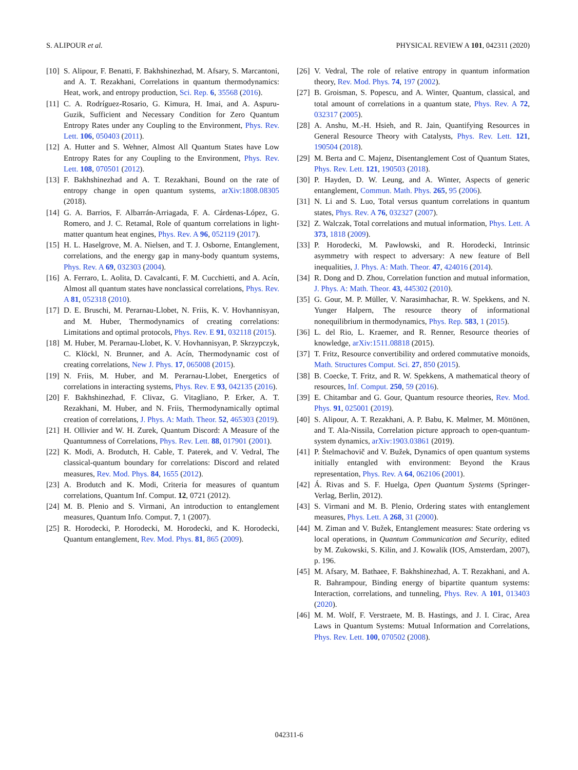S. ALIPOUR et al. PHYSICAL REVIEW A 101, 042311 (2020)
[10] S. Alipour, F. Benatti, F. Bakhshinezhad, M. Afsary, S. Marcantoni, and A. T. Rezakhani, Correlations in quantum thermodynamics: Heat, work, and entropy production, Sci. Rep. 6, 35568 (2016).
[11] C. A. Rodríguez-Rosario, G. Kimura, H. Imai, and A. Aspuru-Guzik, Sufficient and Necessary Condition for Zero Quantum Entropy Rates under any Coupling to the Environment, Phys. Rev. Lett. 106, 050403 (2011).
[12] A. Hutter and S. Wehner, Almost All Quantum States have Low Entropy Rates for any Coupling to the Environment, Phys. Rev. Lett. 108, 070501 (2012).
[13] F. Bakhshinezhad and A. T. Rezakhani, Bound on the rate of entropy change in open quantum systems, arXiv:1808.08305 (2018).
[14] G. A. Barrios, F. Albarrán-Arriagada, F. A. Cárdenas-López, G. Romero, and J. C. Retamal, Role of quantum correlations in light-matter quantum heat engines, Phys. Rev. A 96, 052119 (2017).
[15] H. L. Haselgrove, M. A. Nielsen, and T. J. Osborne, Entanglement, correlations, and the energy gap in many-body quantum systems, Phys. Rev. A 69, 032303 (2004).
[16] A. Ferraro, L. Aolita, D. Cavalcanti, F. M. Cucchietti, and A. Acín, Almost all quantum states have nonclassical correlations, Phys. Rev. A 81, 052318 (2010).
[17] D. E. Bruschi, M. Perarnau-Llobet, N. Friis, K. V. Hovhannisyan, and M. Huber, Thermodynamics of creating correlations: Limitations and optimal protocols, Phys. Rev. E 91, 032118 (2015).
[18] M. Huber, M. Perarnau-Llobet, K. V. Hovhannisyan, P. Skrzypczyk, C. Klöckl, N. Brunner, and A. Acín, Thermodynamic cost of creating correlations, New J. Phys. 17, 065008 (2015).
[19] N. Friis, M. Huber, and M. Perarnau-Llobet, Energetics of correlations in interacting systems, Phys. Rev. E 93, 042135 (2016).
[20] F. Bakhshinezhad, F. Clivaz, G. Vitagliano, P. Erker, A. T. Rezakhani, M. Huber, and N. Friis, Thermodynamically optimal creation of correlations, J. Phys. A: Math. Theor. 52, 465303 (2019).
[21] H. Ollivier and W. H. Zurek, Quantum Discord: A Measure of the Quantumness of Correlations, Phys. Rev. Lett. 88, 017901 (2001).
[22] K. Modi, A. Brodutch, H. Cable, T. Paterek, and V. Vedral, The classical-quantum boundary for correlations: Discord and related measures, Rev. Mod. Phys. 84, 1655 (2012).
[23] A. Brodutch and K. Modi, Criteria for measures of quantum correlations, Quantum Inf. Comput. 12, 0721 (2012).
[24] M. B. Plenio and S. Virmani, An introduction to entanglement measures, Quantum Info. Comput. 7, 1 (2007).
[25] R. Horodecki, P. Horodecki, M. Horodecki, and K. Horodecki, Quantum entanglement, Rev. Mod. Phys. 81, 865 (2009).
[26] V. Vedral, The role of relative entropy in quantum information theory, Rev. Mod. Phys. 74, 197 (2002).
[27] B. Groisman, S. Popescu, and A. Winter, Quantum, classical, and total amount of correlations in a quantum state, Phys. Rev. A 72, 032317 (2005).
[28] A. Anshu, M.-H. Hsieh, and R. Jain, Quantifying Resources in General Resource Theory with Catalysts, Phys. Rev. Lett. 121, 190504 (2018).
[29] M. Berta and C. Majenz, Disentanglement Cost of Quantum States, Phys. Rev. Lett. 121, 190503 (2018).
[30] P. Hayden, D. W. Leung, and A. Winter, Aspects of generic entanglement, Commun. Math. Phys. 265, 95 (2006).
[31] N. Li and S. Luo, Total versus quantum correlations in quantum states, Phys. Rev. A 76, 032327 (2007).
[32] Z. Walczak, Total correlations and mutual information, Phys. Lett. A 373, 1818 (2009).
[33] P. Horodecki, M. Pawłowski, and R. Horodecki, Intrinsic asymmetry with respect to adversary: A new feature of Bell inequalities, J. Phys. A: Math. Theor. 47, 424016 (2014).
[34] R. Dong and D. Zhou, Correlation function and mutual information, J. Phys. A: Math. Theor. 43, 445302 (2010).
[35] G. Gour, M. P. Müller, V. Narasimhachar, R. W. Spekkens, and N. Yunger Halpern, The resource theory of informational nonequilibrium in thermodynamics, Phys. Rep. 583, 1 (2015).
[36] L. del Rio, L. Kraemer, and R. Renner, Resource theories of knowledge, arXiv:1511.08818 (2015).
[37] T. Fritz, Resource convertibility and ordered commutative monoids, Math. Structures Comput. Sci. 27, 850 (2015).
[38] B. Coecke, T. Fritz, and R. W. Spekkens, A mathematical theory of resources, Inf. Comput. 250, 59 (2016).
[39] E. Chitambar and G. Gour, Quantum resource theories, Rev. Mod. Phys. 91, 025001 (2019).
[40] S. Alipour, A. T. Rezakhani, A. P. Babu, K. Mølmer, M. Möttönen, and T. Ala-Nissila, Correlation picture approach to open-quantum-system dynamics, arXiv:1903.03861 (2019).
[41] P. Štelmachovič and V. Bužek, Dynamics of open quantum systems initially entangled with environment: Beyond the Kraus representation, Phys. Rev. A 64, 062106 (2001).
[42] Á. Rivas and S. F. Huelga, Open Quantum Systems (Springer-Verlag, Berlin, 2012).
[43] S. Virmani and M. B. Plenio, Ordering states with entanglement measures, Phys. Lett. A 268, 31 (2000).
[44] M. Ziman and V. Bužek, Entanglement measures: State ordering vs local operations, in Quantum Communication and Security, edited by M. Zukowski, S. Kilin, and J. Kowalik (IOS, Amsterdam, 2007), p. 196.
[45] M. Afsary, M. Bathaee, F. Bakhshinezhad, A. T. Rezakhani, and A. R. Bahrampour, Binding energy of bipartite quantum systems: Interaction, correlations, and tunneling, Phys. Rev. A 101, 013403 (2020).
[46] M. M. Wolf, F. Verstraete, M. B. Hastings, and J. I. Cirac, Area Laws in Quantum Systems: Mutual Information and Correlations, Phys. Rev. Lett. 100, 070502 (2008).
042311-6